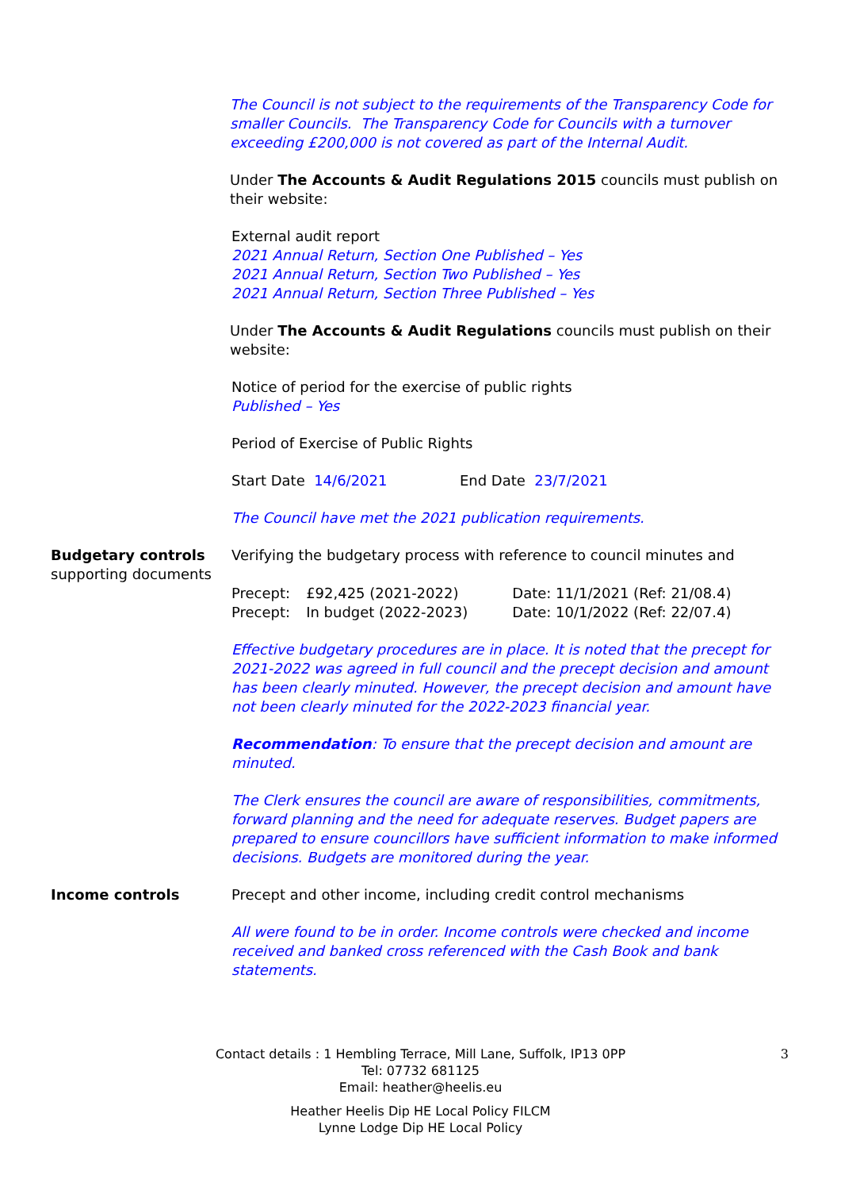The Council is not subject to the requirements of the Transparency Code for smaller Councils. The Transparency Code for Councils with a turnover exceeding £200,000 is not covered as part of the Internal Audit.
Under The Accounts & Audit Regulations 2015 councils must publish on their website:
External audit report
2021 Annual Return, Section One Published – Yes
2021 Annual Return, Section Two Published – Yes
2021 Annual Return, Section Three Published – Yes
Under The Accounts & Audit Regulations councils must publish on their website:
Notice of period for the exercise of public rights
Published – Yes
Period of Exercise of Public Rights
Start Date 14/6/2021 End Date 23/7/2021
The Council have met the 2021 publication requirements.
Budgetary controls
supporting documents
Verifying the budgetary process with reference to council minutes and
| Precept: | £92,425 (2021-2022) | Date: 11/1/2021 (Ref: 21/08.4) |
| Precept: | In budget (2022-2023) | Date: 10/1/2022 (Ref: 22/07.4) |
Effective budgetary procedures are in place. It is noted that the precept for 2021-2022 was agreed in full council and the precept decision and amount has been clearly minuted. However, the precept decision and amount have not been clearly minuted for the 2022-2023 financial year.
Recommendation: To ensure that the precept decision and amount are minuted.
The Clerk ensures the council are aware of responsibilities, commitments, forward planning and the need for adequate reserves. Budget papers are prepared to ensure councillors have sufficient information to make informed decisions. Budgets are monitored during the year.
Income controls Precept and other income, including credit control mechanisms
All were found to be in order. Income controls were checked and income received and banked cross referenced with the Cash Book and bank statements.
3 Contact details : 1 Hembling Terrace, Mill Lane, Suffolk, IP13 0PP
Tel: 07732 681125
Email: heather@heelis.eu
Heather Heelis Dip HE Local Policy FILCM
Lynne Lodge Dip HE Local Policy